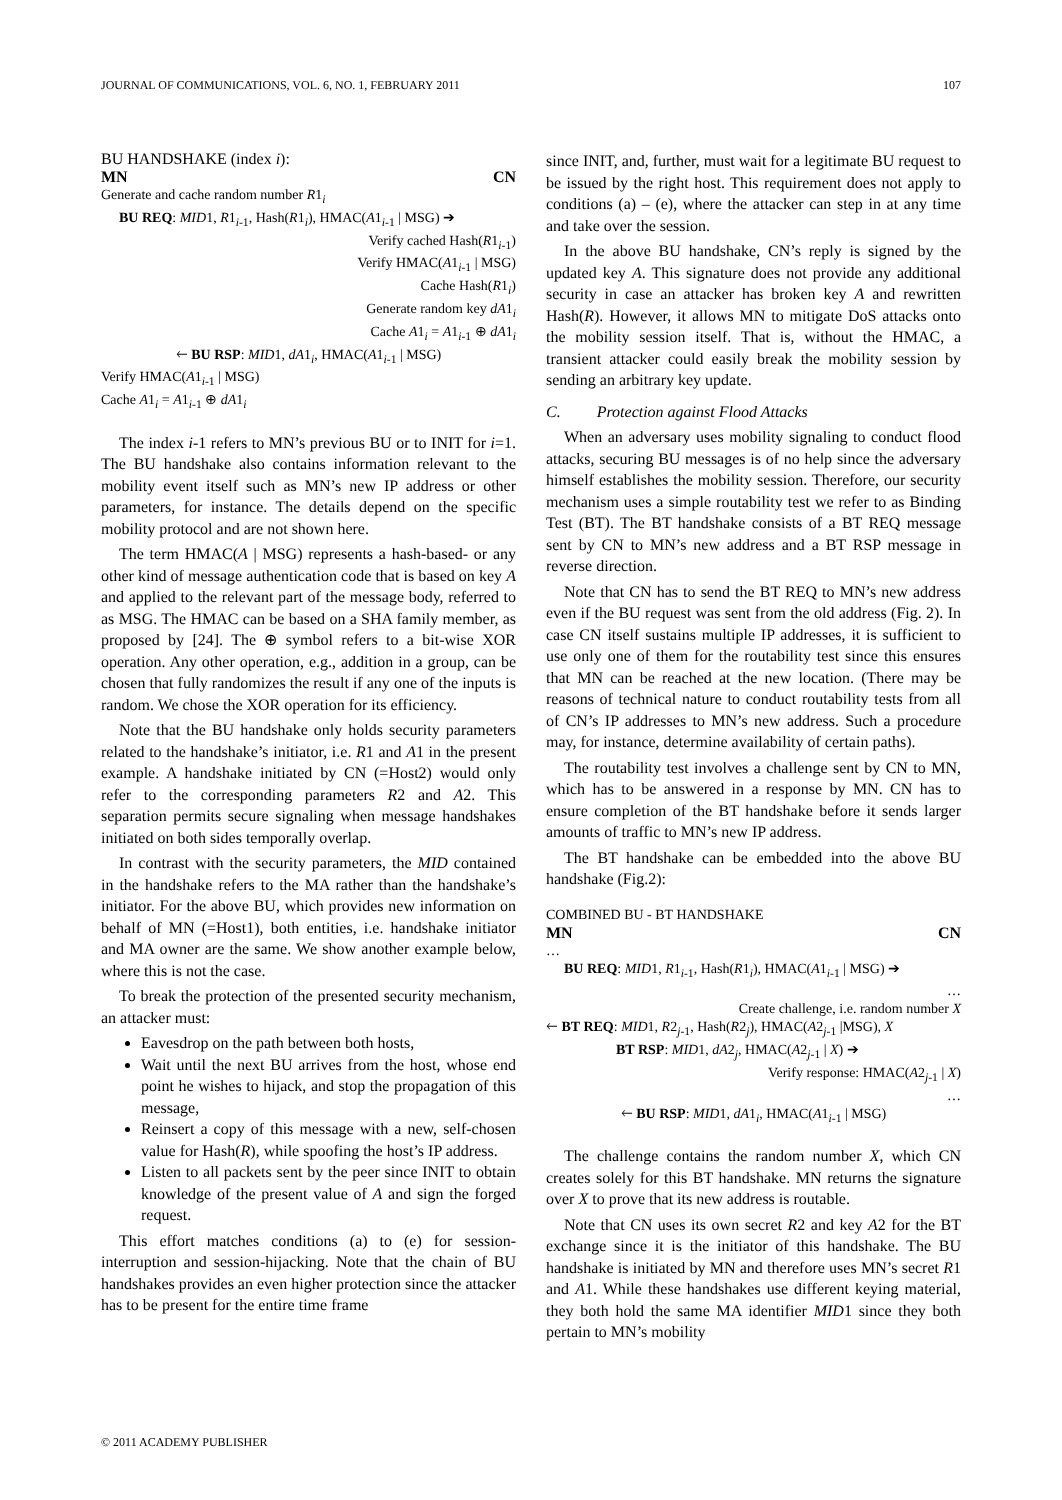JOURNAL OF COMMUNICATIONS, VOL. 6, NO. 1, FEBRUARY 2011 107
BU HANDSHAKE (index i):
MN CN
Generate and cache random number R1<sub>i</sub>
BU REQ: MID1, R1<sub>i-1</sub>, Hash(R1<sub>i</sub>), HMAC(A1<sub>i-1</sub> | MSG) ➔
Verify cached Hash(R1<sub>i-1</sub>)
Verify HMAC(A1<sub>i-1</sub> | MSG)
Cache Hash(R1<sub>i</sub>)
Generate random key dA1<sub>i</sub>
Cache A1<sub>i</sub> = A1<sub>i-1</sub> ⊕ dA1<sub>i</sub>
🡐 BU RSP: MID1, dA1<sub>i</sub>, HMAC(A1<sub>i-1</sub> | MSG)
Verify HMAC(A1<sub>i-1</sub> | MSG)
Cache A1<sub>i</sub> = A1<sub>i-1</sub> ⊕ dA1<sub>i</sub>
The index i-1 refers to MN’s previous BU or to INIT for i=1. The BU handshake also contains information relevant to the mobility event itself such as MN’s new IP address or other parameters, for instance. The details depend on the specific mobility protocol and are not shown here.
The term HMAC(A | MSG) represents a hash-based- or any other kind of message authentication code that is based on key A and applied to the relevant part of the message body, referred to as MSG. The HMAC can be based on a SHA family member, as proposed by [24]. The ⊕ symbol refers to a bit-wise XOR operation. Any other operation, e.g., addition in a group, can be chosen that fully randomizes the result if any one of the inputs is random. We chose the XOR operation for its efficiency.
Note that the BU handshake only holds security parameters related to the handshake’s initiator, i.e. R1 and A1 in the present example. A handshake initiated by CN (=Host2) would only refer to the corresponding parameters R2 and A2. This separation permits secure signaling when message handshakes initiated on both sides temporally overlap.
In contrast with the security parameters, the MID contained in the handshake refers to the MA rather than the handshake’s initiator. For the above BU, which provides new information on behalf of MN (=Host1), both entities, i.e. handshake initiator and MA owner are the same. We show another example below, where this is not the case.
To break the protection of the presented security mechanism, an attacker must:
Eavesdrop on the path between both hosts,
Wait until the next BU arrives from the host, whose end point he wishes to hijack, and stop the propagation of this message,
Reinsert a copy of this message with a new, self-chosen value for Hash(R), while spoofing the host’s IP address.
Listen to all packets sent by the peer since INIT to obtain knowledge of the present value of A and sign the forged request.
This effort matches conditions (a) to (e) for session-interruption and session-hijacking. Note that the chain of BU handshakes provides an even higher protection since the attacker has to be present for the entire time frame
since INIT, and, further, must wait for a legitimate BU request to be issued by the right host. This requirement does not apply to conditions (a) – (e), where the attacker can step in at any time and take over the session.
In the above BU handshake, CN’s reply is signed by the updated key A. This signature does not provide any additional security in case an attacker has broken key A and rewritten Hash(R). However, it allows MN to mitigate DoS attacks onto the mobility session itself. That is, without the HMAC, a transient attacker could easily break the mobility session by sending an arbitrary key update.
C. Protection against Flood Attacks
When an adversary uses mobility signaling to conduct flood attacks, securing BU messages is of no help since the adversary himself establishes the mobility session. Therefore, our security mechanism uses a simple routability test we refer to as Binding Test (BT). The BT handshake consists of a BT REQ message sent by CN to MN’s new address and a BT RSP message in reverse direction.
Note that CN has to send the BT REQ to MN’s new address even if the BU request was sent from the old address (Fig. 2). In case CN itself sustains multiple IP addresses, it is sufficient to use only one of them for the routability test since this ensures that MN can be reached at the new location. (There may be reasons of technical nature to conduct routability tests from all of CN’s IP addresses to MN’s new address. Such a procedure may, for instance, determine availability of certain paths).
The routability test involves a challenge sent by CN to MN, which has to be answered in a response by MN. CN has to ensure completion of the BT handshake before it sends larger amounts of traffic to MN’s new IP address.
The BT handshake can be embedded into the above BU handshake (Fig.2):
COMBINED BU - BT HANDSHAKE
MN CN
…
BU REQ: MID1, R1<sub>i-1</sub>, Hash(R1<sub>i</sub>), HMAC(A1<sub>i-1</sub> | MSG) ➔
…
Create challenge, i.e. random number X
🡐 BT REQ: MID1, R2<sub>j-1</sub>, Hash(R2<sub>j</sub>), HMAC(A2<sub>j-1</sub> |MSG), X
BT RSP: MID1, dA2<sub>j</sub>, HMAC(A2<sub>j-1</sub> | X) ➔
Verify response: HMAC(A2<sub>j-1</sub> | X)
…
🡐 BU RSP: MID1, dA1<sub>i</sub>, HMAC(A1<sub>i-1</sub> | MSG)
The challenge contains the random number X, which CN creates solely for this BT handshake. MN returns the signature over X to prove that its new address is routable.
Note that CN uses its own secret R2 and key A2 for the BT exchange since it is the initiator of this handshake. The BU handshake is initiated by MN and therefore uses MN’s secret R1 and A1. While these handshakes use different keying material, they both hold the same MA identifier MID1 since they both pertain to MN’s mobility
© 2011 ACADEMY PUBLISHER